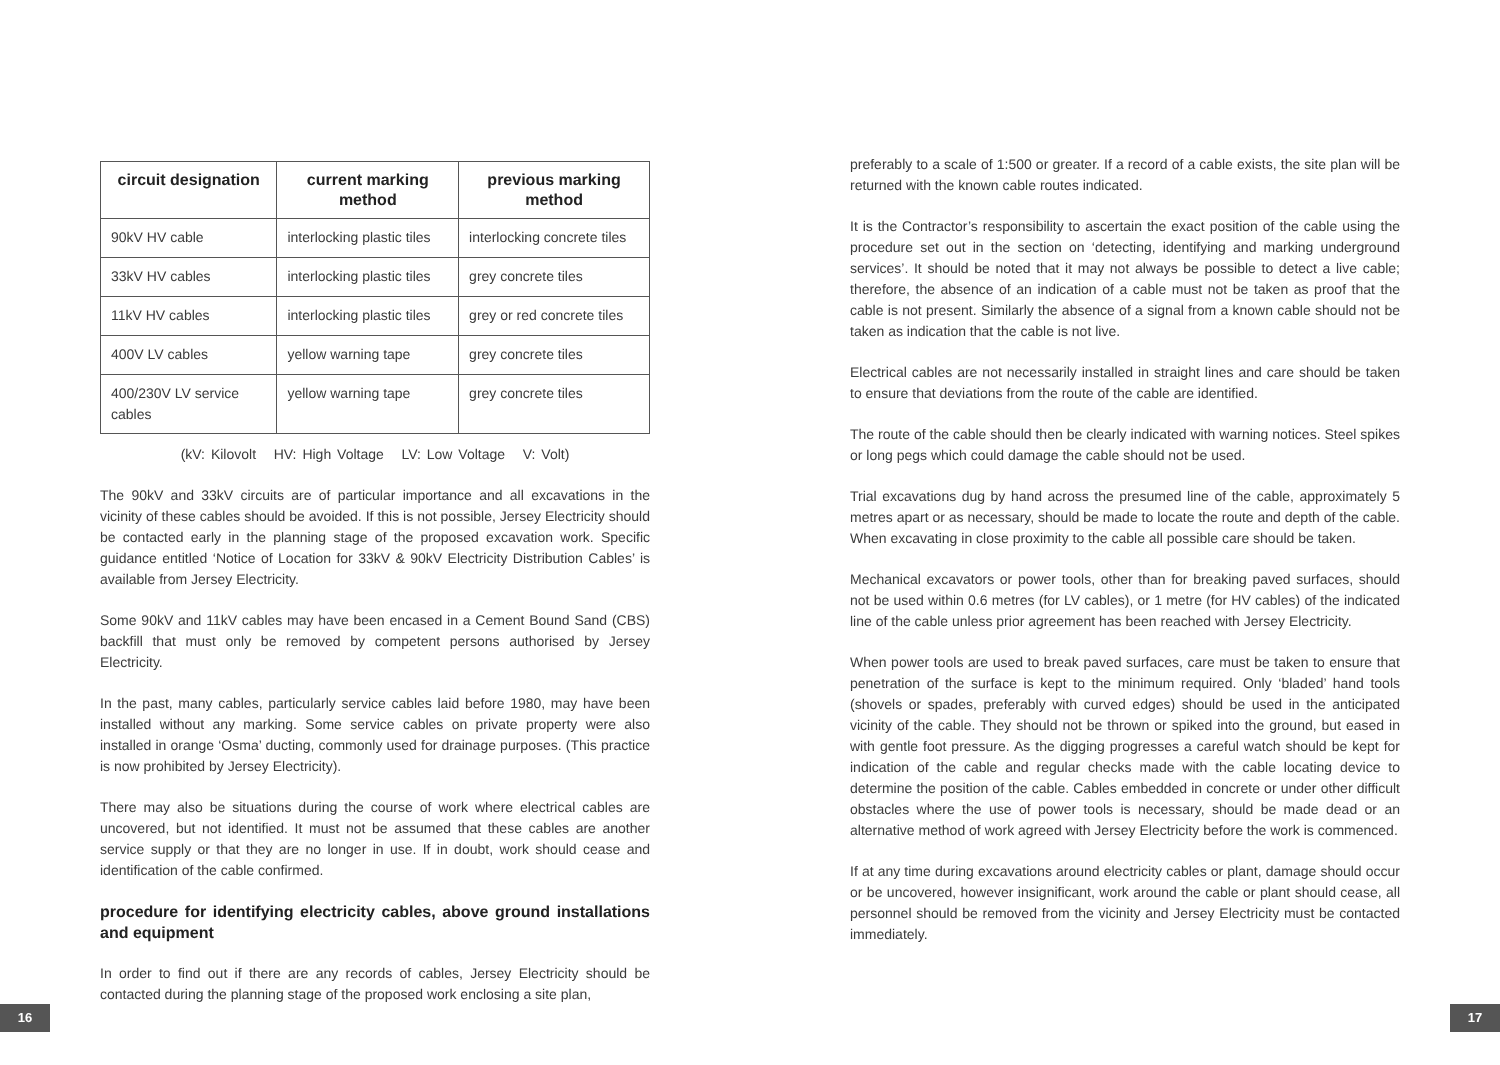| circuit designation | current marking method | previous marking method |
| --- | --- | --- |
| 90kV HV cable | interlocking plastic tiles | interlocking concrete tiles |
| 33kV HV cables | interlocking plastic tiles | grey concrete tiles |
| 11kV HV cables | interlocking plastic tiles | grey or red concrete tiles |
| 400V LV cables | yellow warning tape | grey concrete tiles |
| 400/230V LV service cables | yellow warning tape | grey concrete tiles |
(kV: Kilovolt HV: High Voltage LV: Low Voltage V: Volt)
The 90kV and 33kV circuits are of particular importance and all excavations in the vicinity of these cables should be avoided. If this is not possible, Jersey Electricity should be contacted early in the planning stage of the proposed excavation work. Specific guidance entitled ‘Notice of Location for 33kV & 90kV Electricity Distribution Cables’ is available from Jersey Electricity.
Some 90kV and 11kV cables may have been encased in a Cement Bound Sand (CBS) backfill that must only be removed by competent persons authorised by Jersey Electricity.
In the past, many cables, particularly service cables laid before 1980, may have been installed without any marking. Some service cables on private property were also installed in orange ‘Osma’ ducting, commonly used for drainage purposes. (This practice is now prohibited by Jersey Electricity).
There may also be situations during the course of work where electrical cables are uncovered, but not identified. It must not be assumed that these cables are another service supply or that they are no longer in use. If in doubt, work should cease and identification of the cable confirmed.
procedure for identifying electricity cables, above ground installations and equipment
In order to find out if there are any records of cables, Jersey Electricity should be contacted during the planning stage of the proposed work enclosing a site plan,
preferably to a scale of 1:500 or greater. If a record of a cable exists, the site plan will be returned with the known cable routes indicated.
It is the Contractor’s responsibility to ascertain the exact position of the cable using the procedure set out in the section on ‘detecting, identifying and marking underground services’. It should be noted that it may not always be possible to detect a live cable; therefore, the absence of an indication of a cable must not be taken as proof that the cable is not present. Similarly the absence of a signal from a known cable should not be taken as indication that the cable is not live.
Electrical cables are not necessarily installed in straight lines and care should be taken to ensure that deviations from the route of the cable are identified.
The route of the cable should then be clearly indicated with warning notices. Steel spikes or long pegs which could damage the cable should not be used.
Trial excavations dug by hand across the presumed line of the cable, approximately 5 metres apart or as necessary, should be made to locate the route and depth of the cable. When excavating in close proximity to the cable all possible care should be taken.
Mechanical excavators or power tools, other than for breaking paved surfaces, should not be used within 0.6 metres (for LV cables), or 1 metre (for HV cables) of the indicated line of the cable unless prior agreement has been reached with Jersey Electricity.
When power tools are used to break paved surfaces, care must be taken to ensure that penetration of the surface is kept to the minimum required. Only ‘bladed’ hand tools (shovels or spades, preferably with curved edges) should be used in the anticipated vicinity of the cable. They should not be thrown or spiked into the ground, but eased in with gentle foot pressure. As the digging progresses a careful watch should be kept for indication of the cable and regular checks made with the cable locating device to determine the position of the cable. Cables embedded in concrete or under other difficult obstacles where the use of power tools is necessary, should be made dead or an alternative method of work agreed with Jersey Electricity before the work is commenced.
If at any time during excavations around electricity cables or plant, damage should occur or be uncovered, however insignificant, work around the cable or plant should cease, all personnel should be removed from the vicinity and Jersey Electricity must be contacted immediately.
16 17